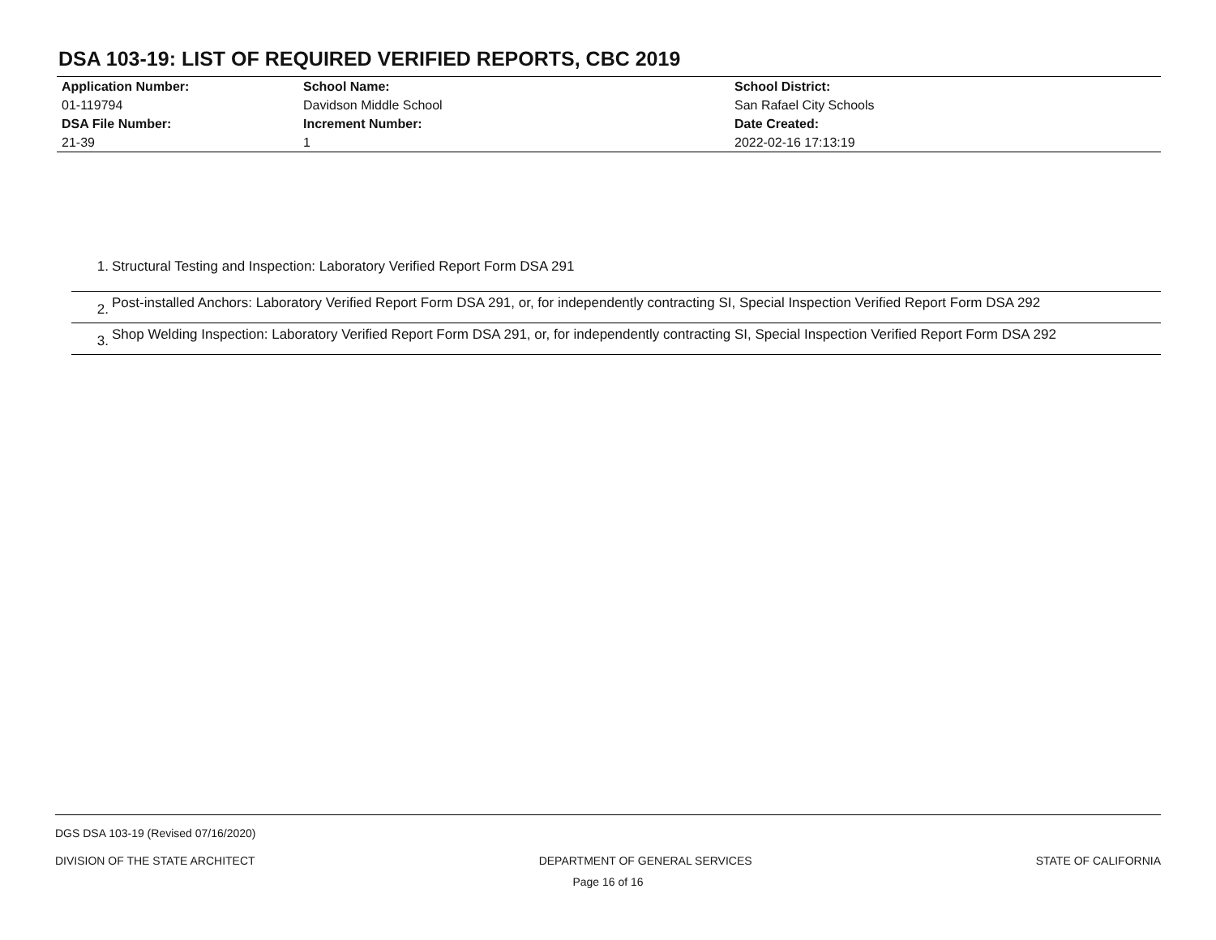DSA 103-19: LIST OF REQUIRED VERIFIED REPORTS, CBC 2019
| Application Number: 01-119794 | School Name: Davidson Middle School | School District: San Rafael City Schools |
| DSA File Number: 21-39 | Increment Number: 1 | Date Created: 2022-02-16 17:13:19 |
1. Structural Testing and Inspection: Laboratory Verified Report Form DSA 291
2.
Post-installed Anchors: Laboratory Verified Report Form DSA 291, or, for independently contracting SI, Special Inspection Verified Report Form DSA 292
3.
Shop Welding Inspection: Laboratory Verified Report Form DSA 291, or, for independently contracting SI, Special Inspection Verified Report Form DSA 292
DGS DSA 103-19 (Revised 07/16/2020)
DIVISION OF THE STATE ARCHITECT DEPARTMENT OF GENERAL SERVICES STATE OF CALIFORNIA
Page 16 of 16